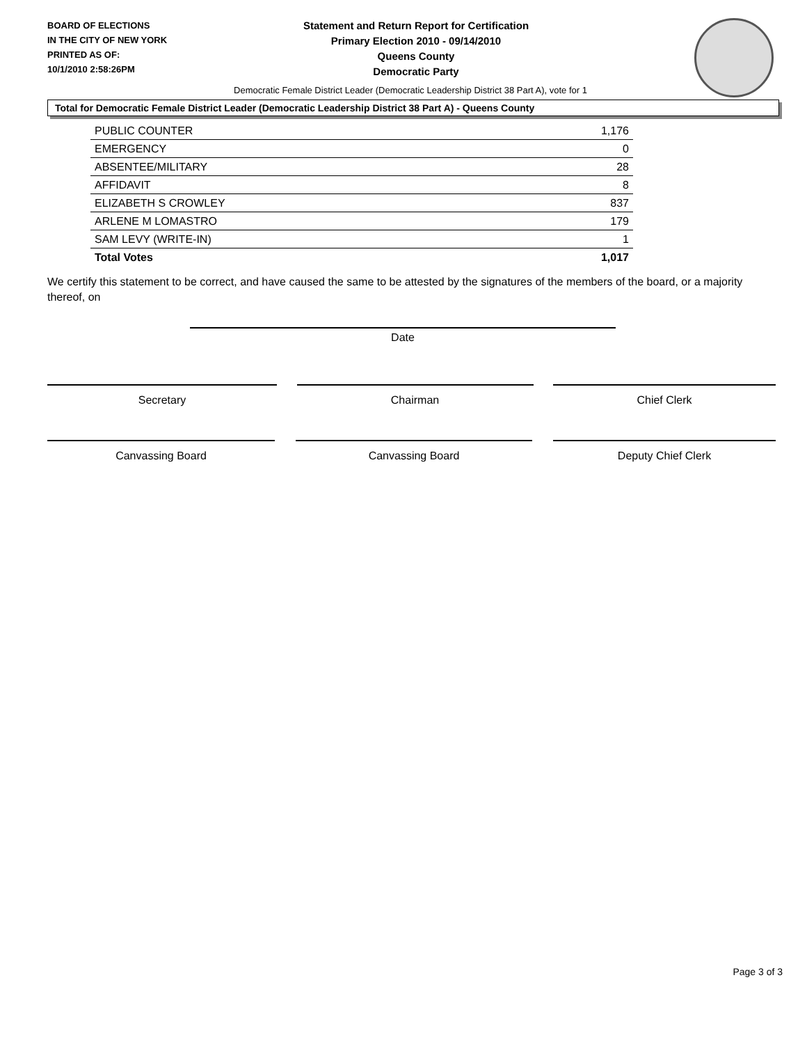BOARD OF ELECTIONS
IN THE CITY OF NEW YORK
PRINTED AS OF:
10/1/2010 2:58:26PM
Statement and Return Report for Certification
Primary Election 2010 - 09/14/2010
Queens County
Democratic Party
Democratic Female District Leader (Democratic Leadership District 38 Part A), vote for 1
Total for Democratic Female District Leader (Democratic Leadership District 38 Part A) - Queens County
| PUBLIC COUNTER | 1,176 |
| EMERGENCY | 0 |
| ABSENTEE/MILITARY | 28 |
| AFFIDAVIT | 8 |
| ELIZABETH S CROWLEY | 837 |
| ARLENE M LOMASTRO | 179 |
| SAM LEVY (WRITE-IN) | 1 |
| Total Votes | 1,017 |
We certify this statement to be correct, and have caused the same to be attested by the signatures of the members of the board, or a majority thereof, on
Date
Secretary Chairman Chief Clerk
Canvassing Board Canvassing Board Deputy Chief Clerk
Page 3 of 3